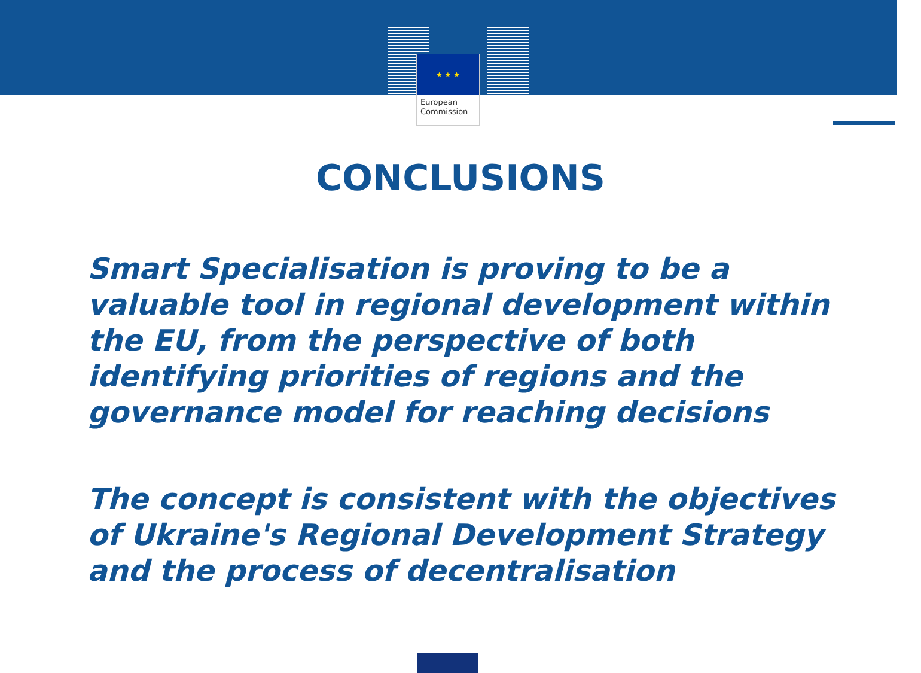★ ★ ★
European
Commission
CONCLUSIONS
Smart Specialisation is proving to be a valuable tool in regional development within the EU, from the perspective of both identifying priorities of regions and the governance model for reaching decisions
The concept is consistent with the objectives of Ukraine's Regional Development Strategy and the process of decentralisation